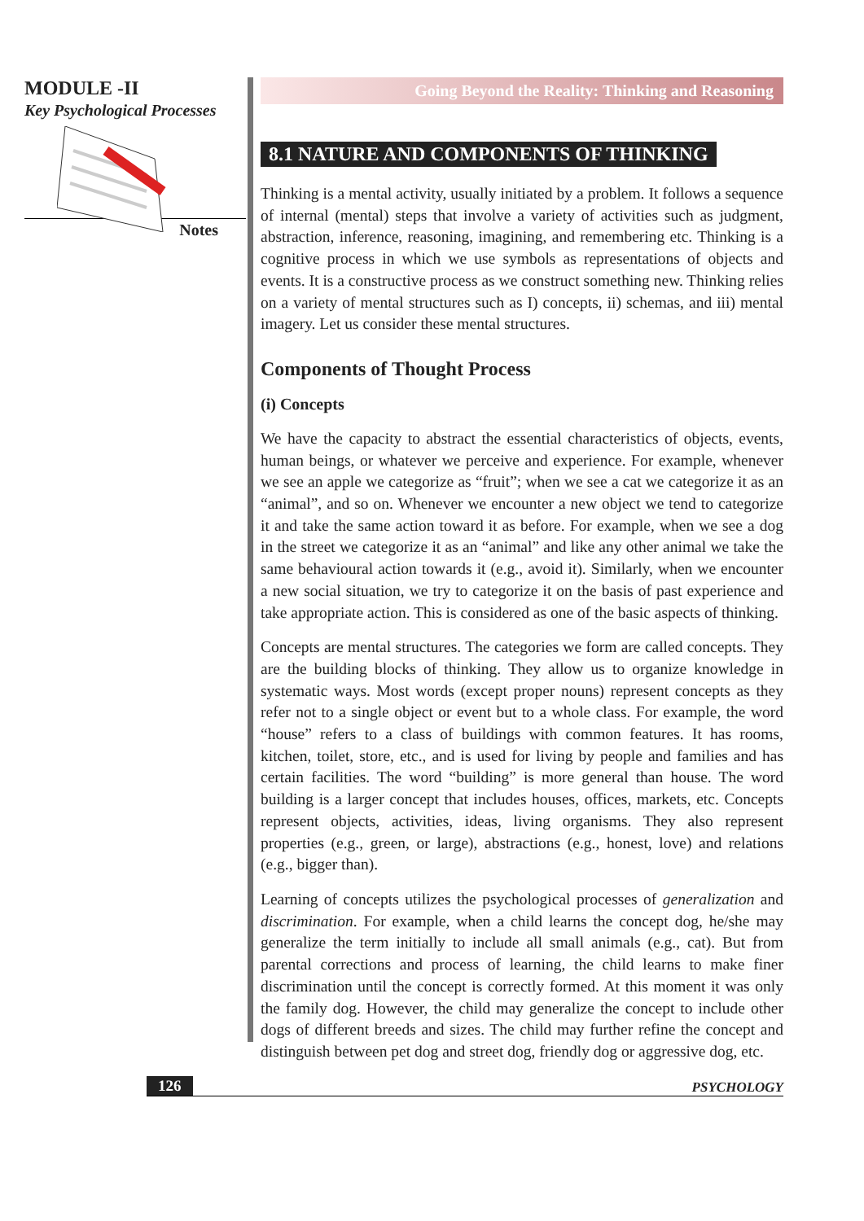MODULE -II
Key Psychological Processes
Notes
Going Beyond the Reality: Thinking and Reasoning
8.1 NATURE AND COMPONENTS OF THINKING
Thinking is a mental activity, usually initiated by a problem. It follows a sequence of internal (mental) steps that involve a variety of activities such as judgment, abstraction, inference, reasoning, imagining, and remembering etc. Thinking is a cognitive process in which we use symbols as representations of objects and events. It is a constructive process as we construct something new. Thinking relies on a variety of mental structures such as I) concepts, ii) schemas, and iii) mental imagery. Let us consider these mental structures.
Components of Thought Process
(i) Concepts
We have the capacity to abstract the essential characteristics of objects, events, human beings, or whatever we perceive and experience. For example, whenever we see an apple we categorize as “fruit”; when we see a cat we categorize it as an “animal”, and so on. Whenever we encounter a new object we tend to categorize it and take the same action toward it as before. For example, when we see a dog in the street we categorize it as an “animal” and like any other animal we take the same behavioural action towards it (e.g., avoid it). Similarly, when we encounter a new social situation, we try to categorize it on the basis of past experience and take appropriate action. This is considered as one of the basic aspects of thinking.
Concepts are mental structures. The categories we form are called concepts. They are the building blocks of thinking. They allow us to organize knowledge in systematic ways. Most words (except proper nouns) represent concepts as they refer not to a single object or event but to a whole class. For example, the word “house” refers to a class of buildings with common features. It has rooms, kitchen, toilet, store, etc., and is used for living by people and families and has certain facilities. The word “building” is more general than house. The word building is a larger concept that includes houses, offices, markets, etc. Concepts represent objects, activities, ideas, living organisms. They also represent properties (e.g., green, or large), abstractions (e.g., honest, love) and relations (e.g., bigger than).
Learning of concepts utilizes the psychological processes of generalization and discrimination. For example, when a child learns the concept dog, he/she may generalize the term initially to include all small animals (e.g., cat). But from parental corrections and process of learning, the child learns to make finer discrimination until the concept is correctly formed. At this moment it was only the family dog. However, the child may generalize the concept to include other dogs of different breeds and sizes. The child may further refine the concept and distinguish between pet dog and street dog, friendly dog or aggressive dog, etc.
126 PSYCHOLOGY